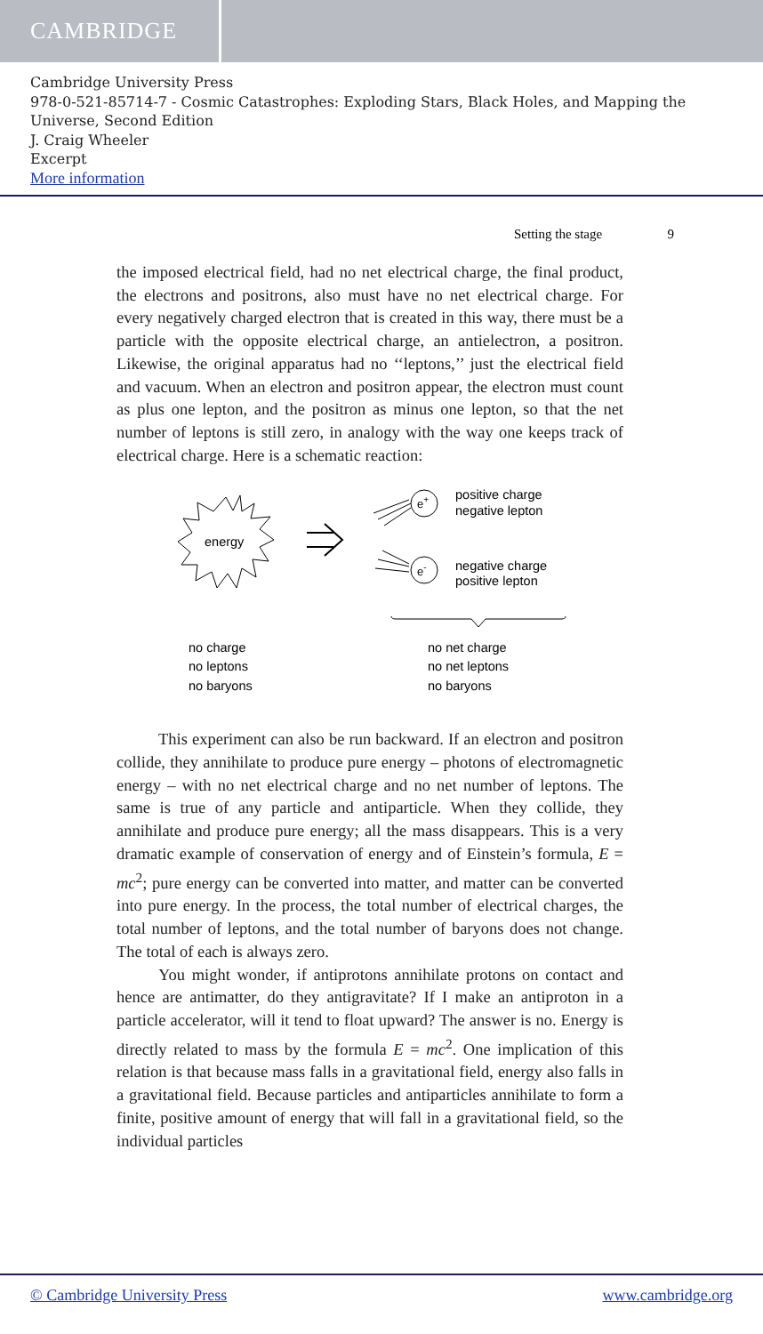CAMBRIDGE
Cambridge University Press
978-0-521-85714-7 - Cosmic Catastrophes: Exploding Stars, Black Holes, and Mapping the Universe, Second Edition
J. Craig Wheeler
Excerpt
More information
Setting the stage 9
the imposed electrical field, had no net electrical charge, the final product, the electrons and positrons, also must have no net electrical charge. For every negatively charged electron that is created in this way, there must be a particle with the opposite electrical charge, an antielectron, a positron. Likewise, the original apparatus had no ‘‘leptons,’’ just the electrical field and vacuum. When an electron and positron appear, the electron must count as plus one lepton, and the positron as minus one lepton, so that the net number of leptons is still zero, in analogy with the way one keeps track of electrical charge. Here is a schematic reaction:
energy
e+
e-
positive charge
negative lepton
negative charge
positive lepton
no charge
no leptons
no baryons
no net charge
no net leptons
no baryons
This experiment can also be run backward. If an electron and positron collide, they annihilate to produce pure energy – photons of electromagnetic energy – with no net electrical charge and no net number of leptons. The same is true of any particle and antiparticle. When they collide, they annihilate and produce pure energy; all the mass disappears. This is a very dramatic example of conservation of energy and of Einstein’s formula, E = mc<sup>2</sup>; pure energy can be converted into matter, and matter can be converted into pure energy. In the process, the total number of electrical charges, the total number of leptons, and the total number of baryons does not change. The total of each is always zero.
You might wonder, if antiprotons annihilate protons on contact and hence are antimatter, do they antigravitate? If I make an antiproton in a particle accelerator, will it tend to float upward? The answer is no. Energy is directly related to mass by the formula E = mc<sup>2</sup>. One implication of this relation is that because mass falls in a gravitational field, energy also falls in a gravitational field. Because particles and antiparticles annihilate to form a finite, positive amount of energy that will fall in a gravitational field, so the individual particles
© Cambridge University Press www.cambridge.org